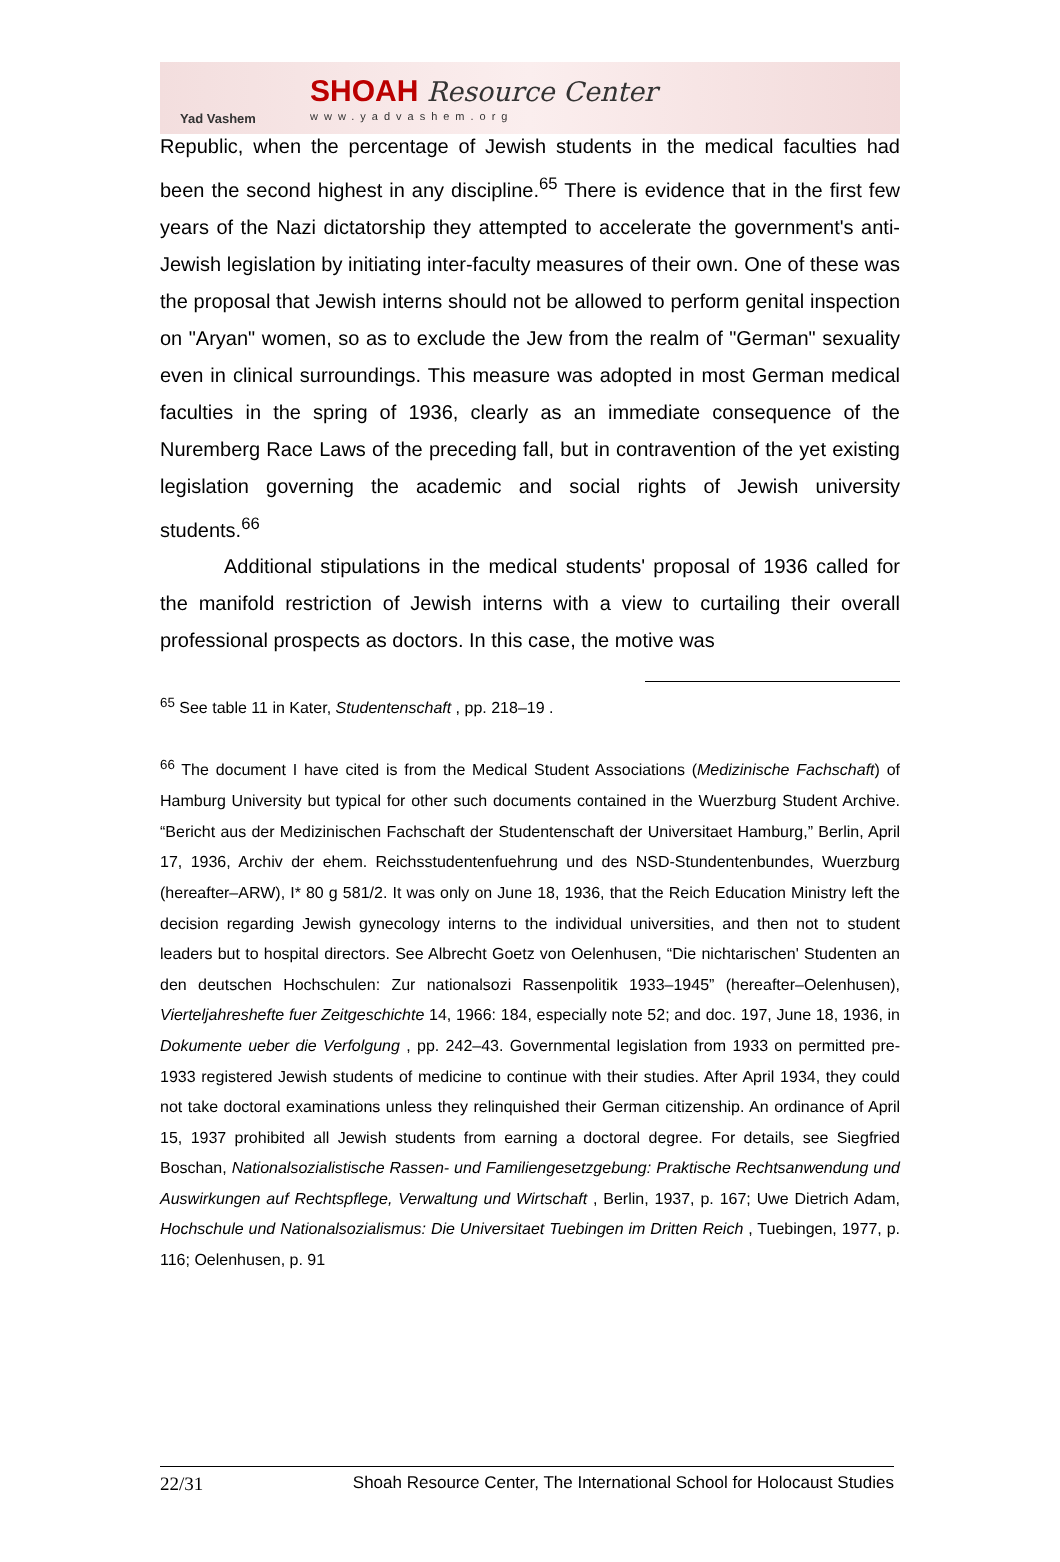Yad Vashem
SHOAH Resource Center
www.yadvashem.org
Republic, when the percentage of Jewish students in the medical faculties had been the second highest in any discipline.<sup>65</sup> There is evidence that in the first few years of the Nazi dictatorship they attempted to accelerate the government's anti-Jewish legislation by initiating inter-faculty measures of their own. One of these was the proposal that Jewish interns should not be allowed to perform genital inspection on "Aryan" women, so as to exclude the Jew from the realm of "German" sexuality even in clinical surroundings. This measure was adopted in most German medical faculties in the spring of 1936, clearly as an immediate consequence of the Nuremberg Race Laws of the preceding fall, but in contravention of the yet existing legislation governing the academic and social rights of Jewish university students.<sup>66</sup>
Additional stipulations in the medical students' proposal of 1936 called for the manifold restriction of Jewish interns with a view to curtailing their overall professional prospects as doctors. In this case, the motive was
<sup>65</sup> See table 11 in Kater, Studentenschaft , pp. 218–19 .
<sup>66</sup> The document I have cited is from the Medical Student Associations (Medizinische Fachschaft) of Hamburg University but typical for other such documents contained in the Wuerzburg Student Archive. “Bericht aus der Medizinischen Fachschaft der Studentenschaft der Universitaet Hamburg,” Berlin, April 17, 1936, Archiv der ehem. Reichsstudentenfuehrung und des NSD-Stundentenbundes, Wuerzburg (hereafter–ARW), I* 80 g 581/2. It was only on June 18, 1936, that the Reich Education Ministry left the decision regarding Jewish gynecology interns to the individual universities, and then not to student leaders but to hospital directors. See Albrecht Goetz von Oelenhusen, “Die nichtarischen' Studenten an den deutschen Hochschulen: Zur nationalsozi Rassenpolitik 1933–1945” (hereafter–Oelenhusen), Vierteljahreshefte fuer Zeitgeschichte 14, 1966: 184, especially note 52; and doc. 197, June 18, 1936, in Dokumente ueber die Verfolgung , pp. 242–43. Governmental legislation from 1933 on permitted pre-1933 registered Jewish students of medicine to continue with their studies. After April 1934, they could not take doctoral examinations unless they relinquished their German citizenship. An ordinance of April 15, 1937 prohibited all Jewish students from earning a doctoral degree. For details, see Siegfried Boschan, Nationalsozialistische Rassen- und Familiengesetzgebung: Praktische Rechtsanwendung und Auswirkungen auf Rechtspflege, Verwaltung und Wirtschaft , Berlin, 1937, p. 167; Uwe Dietrich Adam, Hochschule und Nationalsozialismus: Die Universitaet Tuebingen im Dritten Reich , Tuebingen, 1977, p. 116; Oelenhusen, p. 91
22/31 Shoah Resource Center, The International School for Holocaust Studies